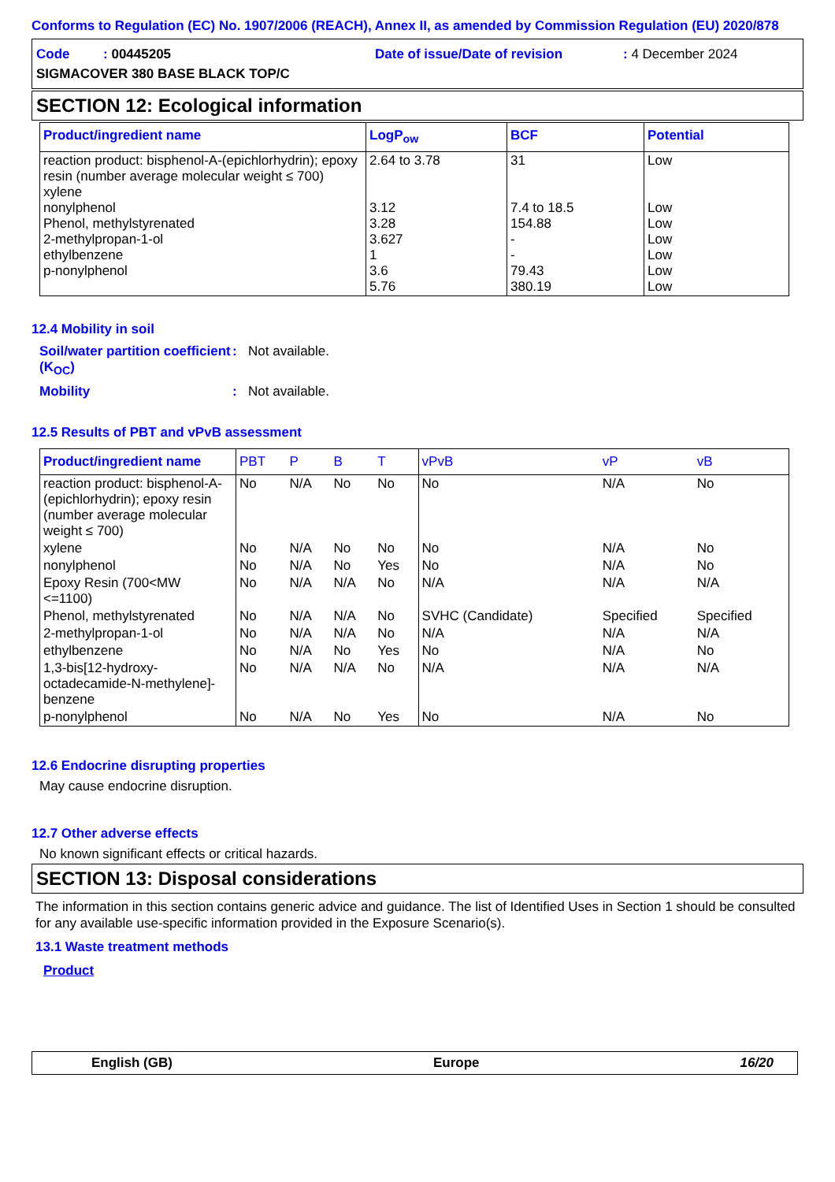Conforms to Regulation (EC) No. 1907/2006 (REACH), Annex II, as amended by Commission Regulation (EU) 2020/878
Code : 00445205 Date of issue/Date of revision: 4 December 2024
SIGMACOVER 380 BASE BLACK TOP/C
SECTION 12: Ecological information
| Product/ingredient name | LogP<sub>ow</sub> | BCF | Potential |
| --- | --- | --- | --- |
| reaction product: bisphenol-A-(epichlorhydrin); epoxy resin (number average molecular weight ≤ 700) xylene nonylphenol Phenol, methylstyrenated 2-methylpropan-1-ol ethylbenzene p-nonylphenol | 2.64 to 3.78 3.12 3.28 3.627 1 3.6 5.76 | 31 7.4 to 18.5 154.88 - - 79.43 380.19 | Low Low Low Low Low Low Low |
12.4 Mobility in soil
Soil/water partition coefficient (K<sub>OC</sub>)
: Not available.
Mobility : Not available.
12.5 Results of PBT and vPvB assessment
| Product/ingredient name | PBT | P | B | T | vPvB | vP | vB |
| --- | --- | --- | --- | --- | --- | --- | --- |
| reaction product: bisphenol-A-(epichlorhydrin); epoxy resin (number average molecular weight ≤ 700) | No | N/A | No | No | No | N/A | No |
| xylene | No | N/A | No | No | No | N/A | No |
| nonylphenol | No | N/A | No | Yes | No | N/A | No |
| Epoxy Resin (700<MW <=1100) | No | N/A | N/A | No | N/A | N/A | N/A |
| Phenol, methylstyrenated | No | N/A | N/A | No | SVHC (Candidate) | Specified | Specified |
| 2-methylpropan-1-ol | No | N/A | N/A | No | N/A | N/A | N/A |
| ethylbenzene | No | N/A | No | Yes | No | N/A | No |
| 1,3-bis[12-hydroxy-octadecamide-N-methylene]-benzene | No | N/A | N/A | No | N/A | N/A | N/A |
| p-nonylphenol | No | N/A | No | Yes | No | N/A | No |
12.6 Endocrine disrupting properties
May cause endocrine disruption.
12.7 Other adverse effects
No known significant effects or critical hazards.
SECTION 13: Disposal considerations
The information in this section contains generic advice and guidance. The list of Identified Uses in Section 1 should be consulted for any available use-specific information provided in the Exposure Scenario(s).
13.1 Waste treatment methods
Product
English (GB) Europe 16/20